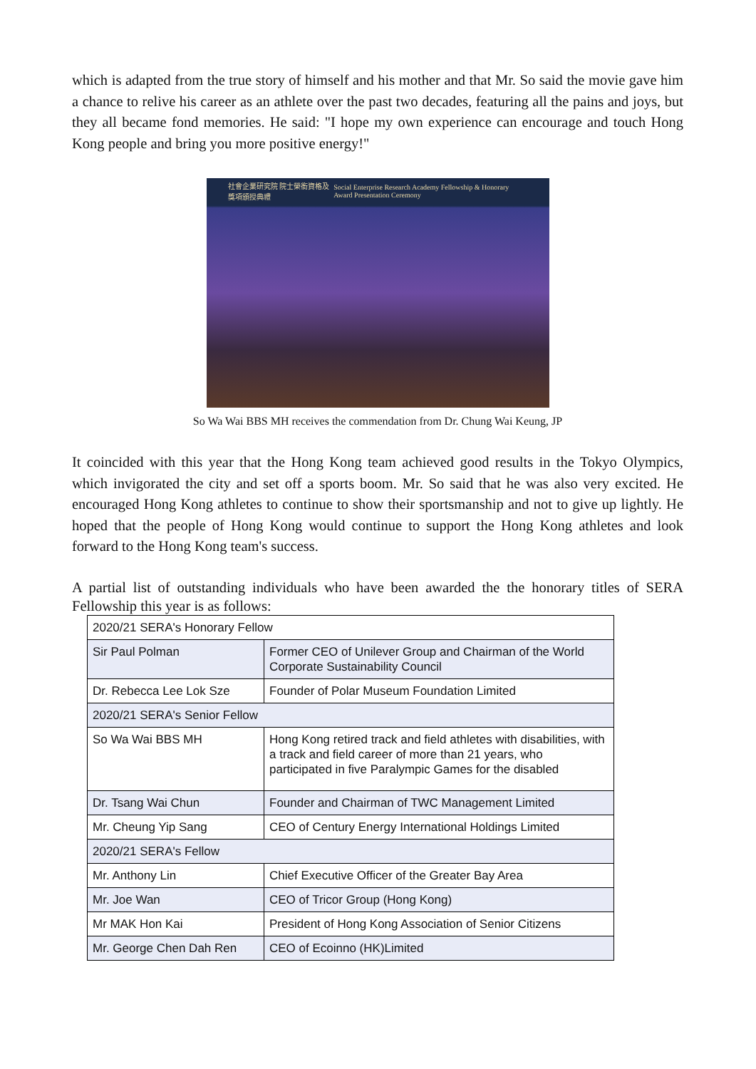which is adapted from the true story of himself and his mother and that Mr. So said the movie gave him a chance to relive his career as an athlete over the past two decades, featuring all the pains and joys, but they all became fond memories. He said: "I hope my own experience can encourage and touch Hong Kong people and bring you more positive energy!"
社會企業研究院 院士榮銜資格及獎項頒授典禮 Social Enterprise Research Academy Fellowship & Honorary Award Presentation Ceremony
So Wa Wai BBS MH receives the commendation from Dr. Chung Wai Keung, JP
It coincided with this year that the Hong Kong team achieved good results in the Tokyo Olympics, which invigorated the city and set off a sports boom. Mr. So said that he was also very excited. He encouraged Hong Kong athletes to continue to show their sportsmanship and not to give up lightly. He hoped that the people of Hong Kong would continue to support the Hong Kong athletes and look forward to the Hong Kong team's success.
A partial list of outstanding individuals who have been awarded the the honorary titles of SERA Fellowship this year is as follows:
| 2020/21 SERA's Honorary Fellow | |
| Sir Paul Polman | Former CEO of Unilever Group and Chairman of the World Corporate Sustainability Council |
| Dr. Rebecca Lee Lok Sze | Founder of Polar Museum Foundation Limited |
| 2020/21 SERA's Senior Fellow | |
| So Wa Wai BBS MH | Hong Kong retired track and field athletes with disabilities, with a track and field career of more than 21 years, who participated in five Paralympic Games for the disabled |
| Dr. Tsang Wai Chun | Founder and Chairman of TWC Management Limited |
| Mr. Cheung Yip Sang | CEO of Century Energy International Holdings Limited |
| 2020/21 SERA's Fellow | |
| Mr. Anthony Lin | Chief Executive Officer of the Greater Bay Area |
| Mr. Joe Wan | CEO of Tricor Group (Hong Kong) |
| Mr MAK Hon Kai | President of Hong Kong Association of Senior Citizens |
| Mr. George Chen Dah Ren | CEO of Ecoinno (HK)Limited |